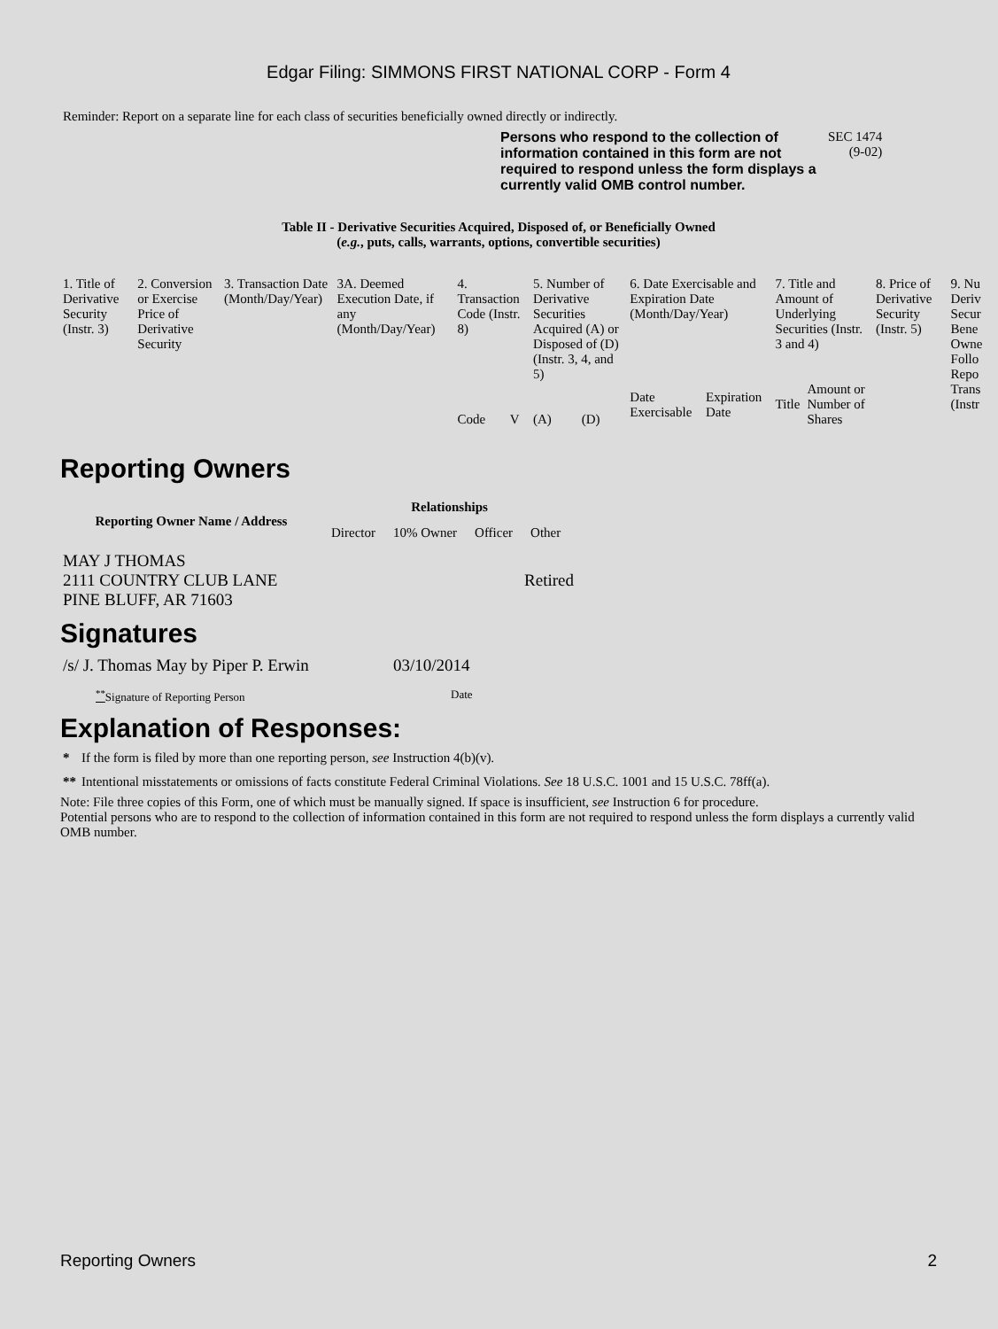Edgar Filing: SIMMONS FIRST NATIONAL CORP - Form 4
Reminder: Report on a separate line for each class of securities beneficially owned directly or indirectly.
Persons who respond to the collection of information contained in this form are not required to respond unless the form displays a currently valid OMB control number.
SEC 1474
(9-02)
Table II - Derivative Securities Acquired, Disposed of, or Beneficially Owned
(e.g., puts, calls, warrants, options, convertible securities)
| 1. Title of Derivative Security (Instr. 3) | 2. Conversion or Exercise Price of Derivative Security | 3. Transaction Date (Month/Day/Year) | 3A. Deemed Execution Date, if any (Month/Day/Year) | 4. Transaction Code (Instr. 8) | | 5. Number of Derivative Securities Acquired (A) or Disposed of (D) (Instr. 3, 4, and 5) | | 6. Date Exercisable and Expiration Date (Month/Day/Year) | | 7. Title and Amount of Underlying Securities (Instr. 3 and 4) | | 8. Price of Derivative Security (Instr. 5) | 9. Nu Deriv Secur Bene Owne Follo Repo Trans (Instr |
| --- | --- | --- | --- | --- | --- | --- | --- | --- | --- | --- | --- | --- | --- |
| | | | | Code | V | (A) | (D) | Date Exercisable | Expiration Date | Title | Amount or Number of Shares | | |
Reporting Owners
| Reporting Owner Name / Address | Relationships | | | |
| --- | --- | --- | --- | --- |
| | Director | 10% Owner | Officer | Other |
| MAY J THOMAS 2111 COUNTRY CLUB LANE PINE BLUFF, AR 71603 | | | | Retired |
Signatures
| /s/ J. Thomas May by Piper P. Erwin | 03/10/2014 |
| <sup>**</sup> Signature of Reporting Person | Date |
Explanation of Responses:
| * | If the form is filed by more than one reporting person, see Instruction 4(b)(v). |
| ** | Intentional misstatements or omissions of facts constitute Federal Criminal Violations. See 18 U.S.C. 1001 and 15 U.S.C. 78ff(a). |
Note: File three copies of this Form, one of which must be manually signed. If space is insufficient, see Instruction 6 for procedure.
Potential persons who are to respond to the collection of information contained in this form are not required to respond unless the form displays a currently valid OMB number.
Reporting Owners 2